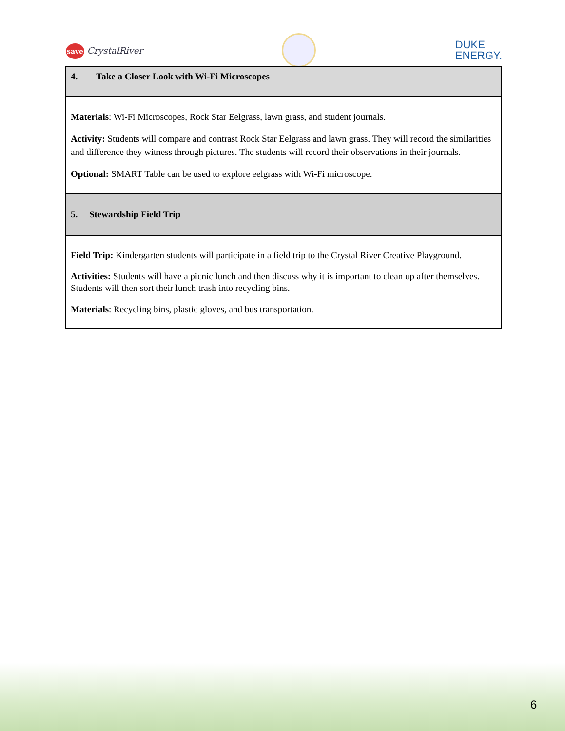save CrystalRiver
DUKE
ENERGY.
| 4. Take a Closer Look with Wi-Fi Microscopes |
| Materials : Wi-Fi Microscopes, Rock Star Eelgrass, lawn grass, and student journals. Activity: Students will compare and contrast Rock Star Eelgrass and lawn grass. They will record the similarities and difference they witness through pictures. The students will record their observations in their journals. Optional: SMART Table can be used to explore eelgrass with Wi-Fi microscope. |
| 5. Stewardship Field Trip |
| Field Trip: Kindergarten students will participate in a field trip to the Crystal River Creative Playground. Activities: Students will have a picnic lunch and then discuss why it is important to clean up after themselves. Students will then sort their lunch trash into recycling bins. Materials : Recycling bins, plastic gloves, and bus transportation. |
6